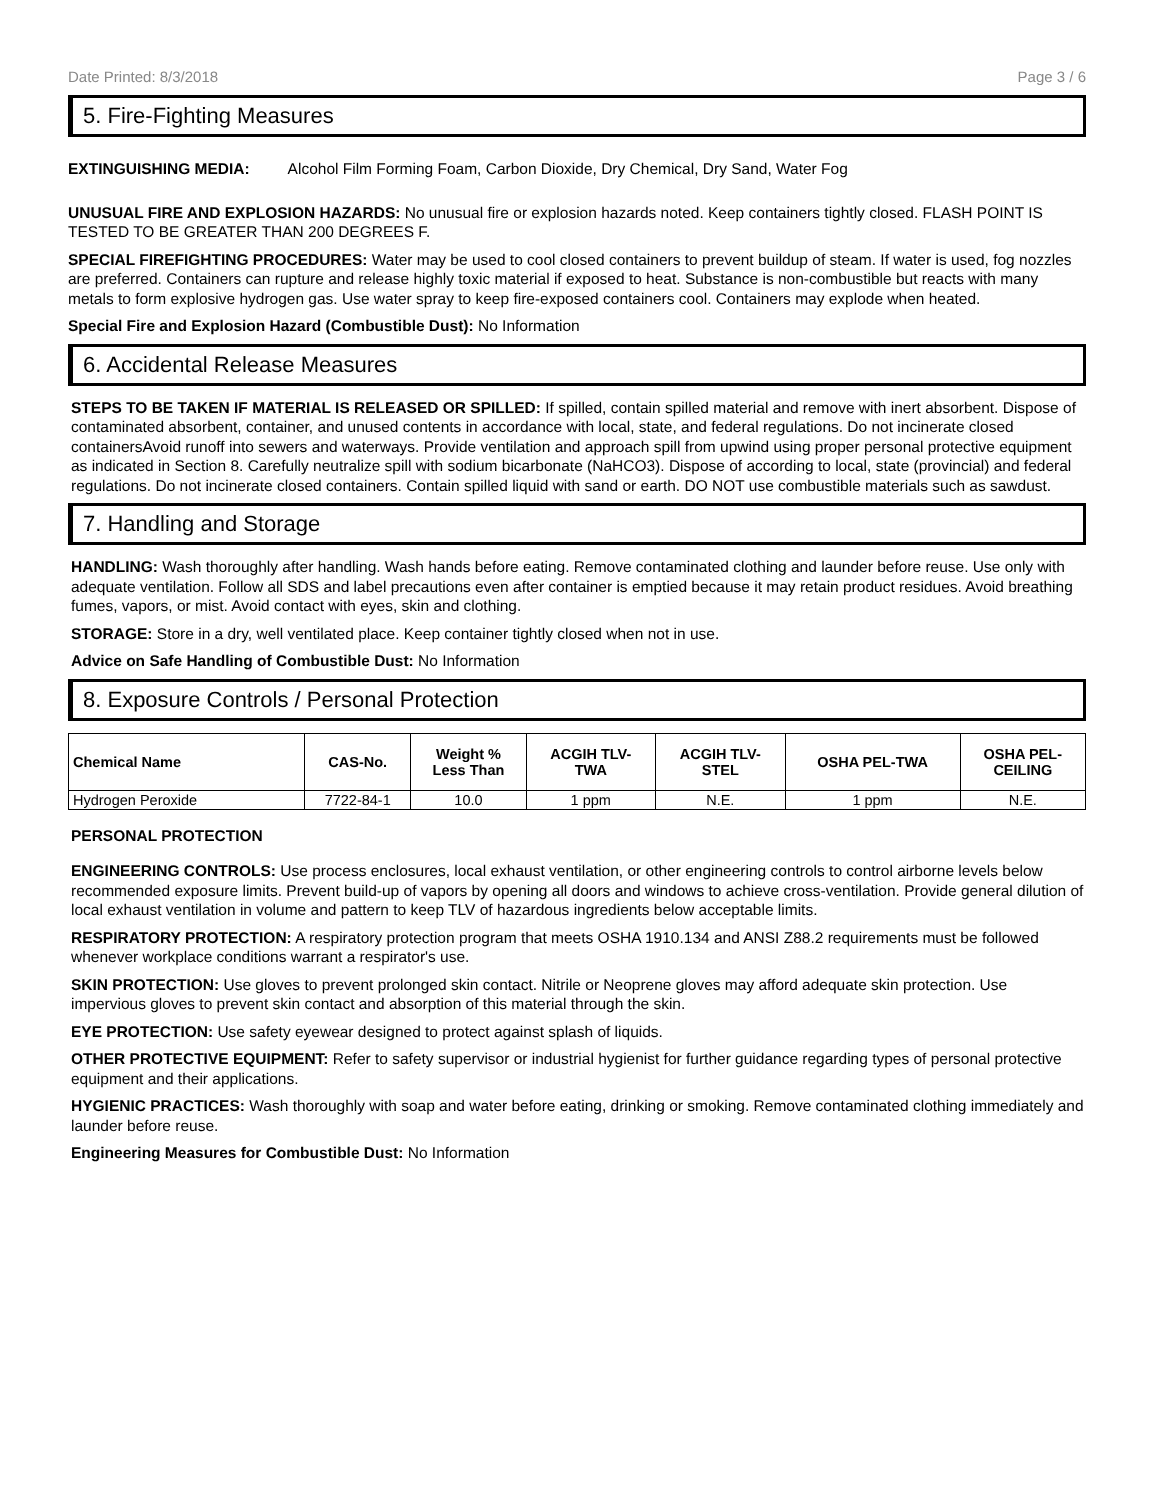Date Printed: 8/3/2018 Page 3 / 6
5. Fire-Fighting Measures
EXTINGUISHING MEDIA: Alcohol Film Forming Foam, Carbon Dioxide, Dry Chemical, Dry Sand, Water Fog
UNUSUAL FIRE AND EXPLOSION HAZARDS: No unusual fire or explosion hazards noted. Keep containers tightly closed. FLASH POINT IS TESTED TO BE GREATER THAN 200 DEGREES F.
SPECIAL FIREFIGHTING PROCEDURES: Water may be used to cool closed containers to prevent buildup of steam. If water is used, fog nozzles are preferred. Containers can rupture and release highly toxic material if exposed to heat. Substance is non-combustible but reacts with many metals to form explosive hydrogen gas. Use water spray to keep fire-exposed containers cool. Containers may explode when heated.
Special Fire and Explosion Hazard (Combustible Dust): No Information
6. Accidental Release Measures
STEPS TO BE TAKEN IF MATERIAL IS RELEASED OR SPILLED: If spilled, contain spilled material and remove with inert absorbent. Dispose of contaminated absorbent, container, and unused contents in accordance with local, state, and federal regulations. Do not incinerate closed containersAvoid runoff into sewers and waterways. Provide ventilation and approach spill from upwind using proper personal protective equipment as indicated in Section 8. Carefully neutralize spill with sodium bicarbonate (NaHCO3). Dispose of according to local, state (provincial) and federal regulations. Do not incinerate closed containers. Contain spilled liquid with sand or earth. DO NOT use combustible materials such as sawdust.
7. Handling and Storage
HANDLING: Wash thoroughly after handling. Wash hands before eating. Remove contaminated clothing and launder before reuse. Use only with adequate ventilation. Follow all SDS and label precautions even after container is emptied because it may retain product residues. Avoid breathing fumes, vapors, or mist. Avoid contact with eyes, skin and clothing.
STORAGE: Store in a dry, well ventilated place. Keep container tightly closed when not in use.
Advice on Safe Handling of Combustible Dust: No Information
8. Exposure Controls / Personal Protection
| Chemical Name | CAS-No. | Weight % Less Than | ACGIH TLV- TWA | ACGIH TLV- STEL | OSHA PEL-TWA | OSHA PEL- CEILING |
| --- | --- | --- | --- | --- | --- | --- |
| Hydrogen Peroxide | 7722-84-1 | 10.0 | 1 ppm | N.E. | 1 ppm | N.E. |
PERSONAL PROTECTION
ENGINEERING CONTROLS: Use process enclosures, local exhaust ventilation, or other engineering controls to control airborne levels below recommended exposure limits. Prevent build-up of vapors by opening all doors and windows to achieve cross-ventilation. Provide general dilution of local exhaust ventilation in volume and pattern to keep TLV of hazardous ingredients below acceptable limits.
RESPIRATORY PROTECTION: A respiratory protection program that meets OSHA 1910.134 and ANSI Z88.2 requirements must be followed whenever workplace conditions warrant a respirator's use.
SKIN PROTECTION: Use gloves to prevent prolonged skin contact. Nitrile or Neoprene gloves may afford adequate skin protection. Use impervious gloves to prevent skin contact and absorption of this material through the skin.
EYE PROTECTION: Use safety eyewear designed to protect against splash of liquids.
OTHER PROTECTIVE EQUIPMENT: Refer to safety supervisor or industrial hygienist for further guidance regarding types of personal protective equipment and their applications.
HYGIENIC PRACTICES: Wash thoroughly with soap and water before eating, drinking or smoking. Remove contaminated clothing immediately and launder before reuse.
Engineering Measures for Combustible Dust: No Information